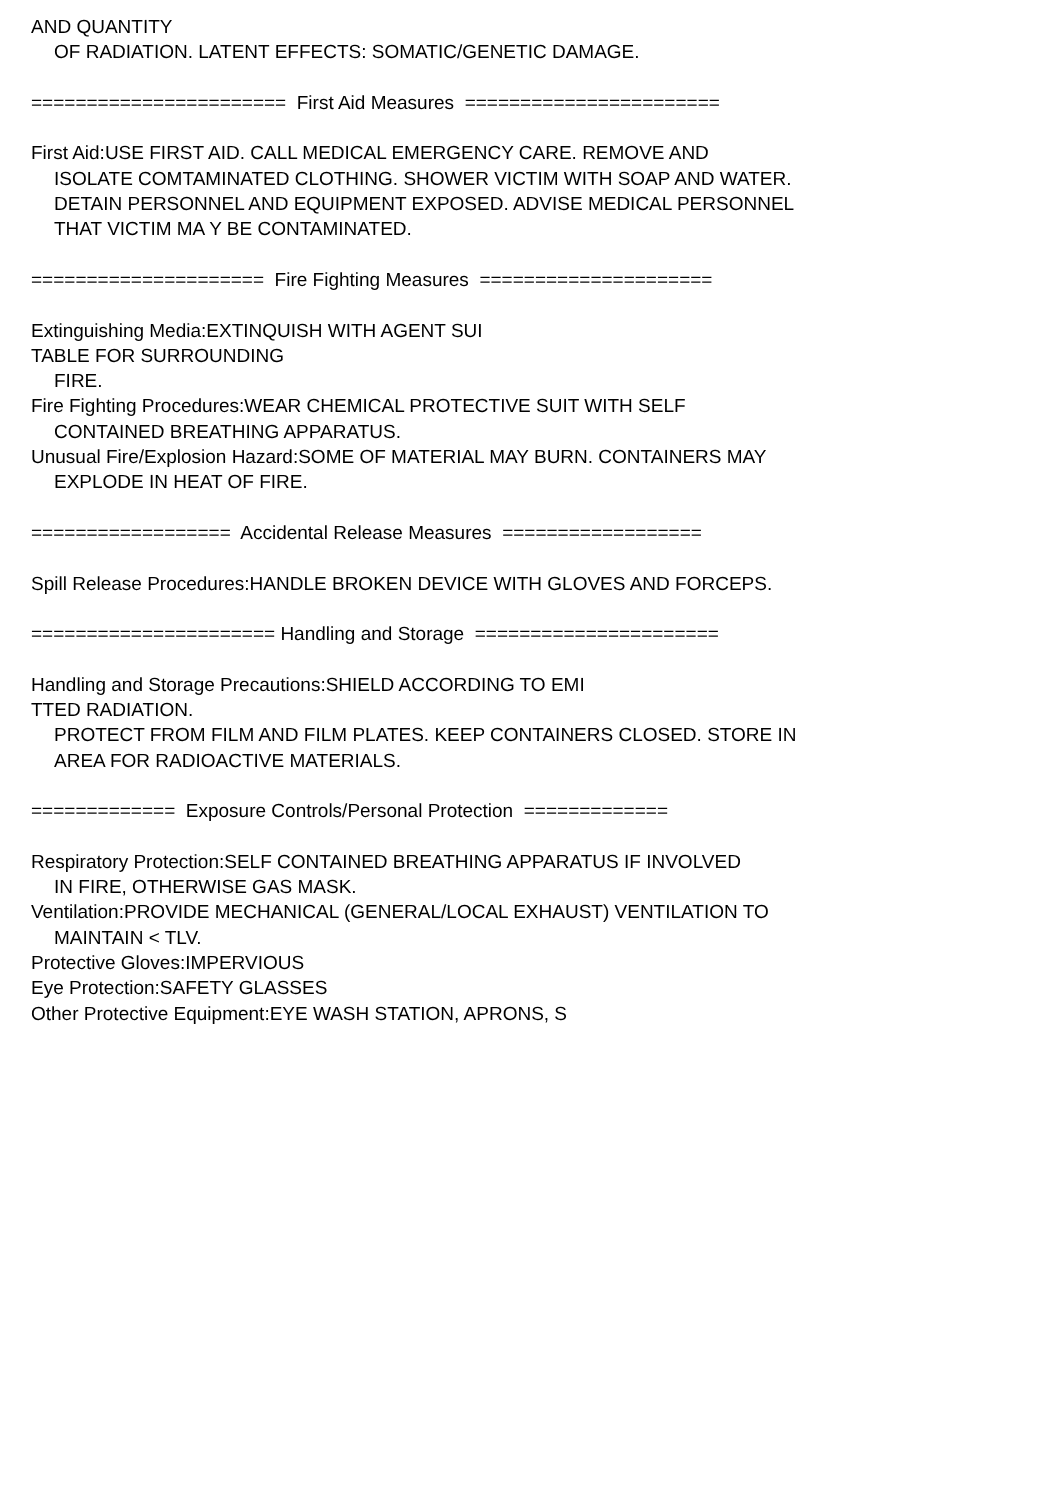AND QUANTITY
OF RADIATION. LATENT EFFECTS: SOMATIC/GENETIC DAMAGE.
======================= First Aid Measures =======================
First Aid:USE FIRST AID. CALL MEDICAL EMERGENCY CARE. REMOVE AND
ISOLATE COMTAMINATED CLOTHING. SHOWER VICTIM WITH SOAP AND WATER.
DETAIN PERSONNEL AND EQUIPMENT EXPOSED. ADVISE MEDICAL PERSONNEL
THAT VICTIM MA Y BE CONTAMINATED.
===================== Fire Fighting Measures =====================
Extinguishing Media:EXTINQUISH WITH AGENT SUI
TABLE FOR SURROUNDING
FIRE.
Fire Fighting Procedures:WEAR CHEMICAL PROTECTIVE SUIT WITH SELF
CONTAINED BREATHING APPARATUS.
Unusual Fire/Explosion Hazard:SOME OF MATERIAL MAY BURN. CONTAINERS MAY
EXPLODE IN HEAT OF FIRE.
================== Accidental Release Measures ==================
Spill Release Procedures:HANDLE BROKEN DEVICE WITH GLOVES AND FORCEPS.
====================== Handling and Storage ======================
Handling and Storage Precautions:SHIELD ACCORDING TO EMI
TTED RADIATION.
PROTECT FROM FILM AND FILM PLATES. KEEP CONTAINERS CLOSED. STORE IN
AREA FOR RADIOACTIVE MATERIALS.
============= Exposure Controls/Personal Protection =============
Respiratory Protection:SELF CONTAINED BREATHING APPARATUS IF INVOLVED
IN FIRE, OTHERWISE GAS MASK.
Ventilation:PROVIDE MECHANICAL (GENERAL/LOCAL EXHAUST) VENTILATION TO
MAINTAIN < TLV.
Protective Gloves:IMPERVIOUS
Eye Protection:SAFETY GLASSES
Other Protective Equipment:EYE WASH STATION, APRONS, S